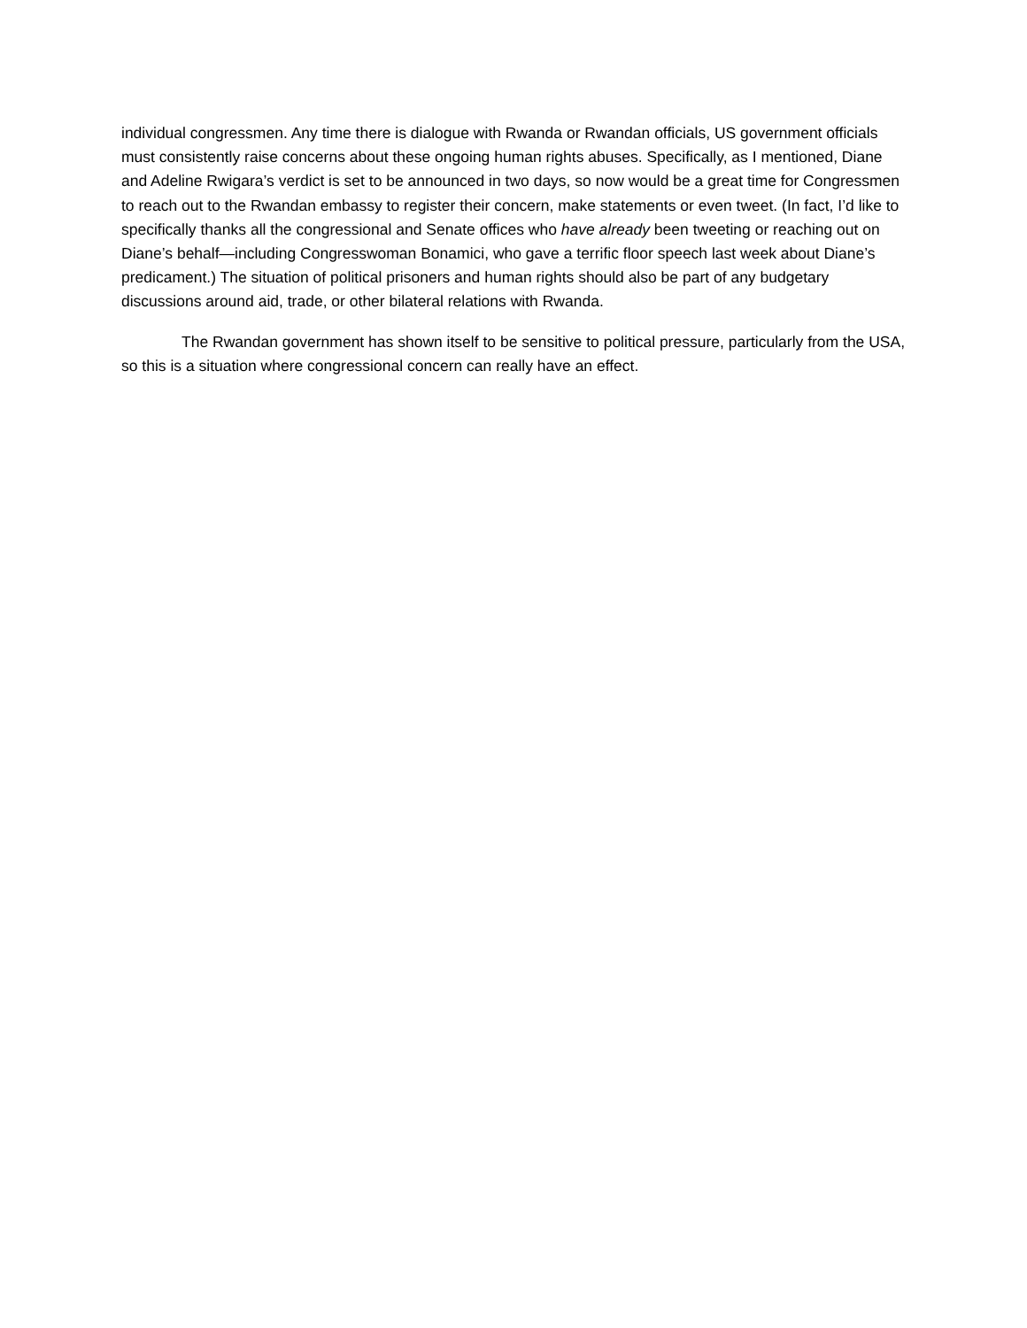individual congressmen. Any time there is dialogue with Rwanda or Rwandan officials, US government officials must consistently raise concerns about these ongoing human rights abuses. Specifically, as I mentioned, Diane and Adeline Rwigara’s verdict is set to be announced in two days, so now would be a great time for Congressmen to reach out to the Rwandan embassy to register their concern, make statements or even tweet. (In fact, I’d like to specifically thanks all the congressional and Senate offices who have already been tweeting or reaching out on Diane’s behalf—including Congresswoman Bonamici, who gave a terrific floor speech last week about Diane’s predicament.) The situation of political prisoners and human rights should also be part of any budgetary discussions around aid, trade, or other bilateral relations with Rwanda.
The Rwandan government has shown itself to be sensitive to political pressure, particularly from the USA, so this is a situation where congressional concern can really have an effect.